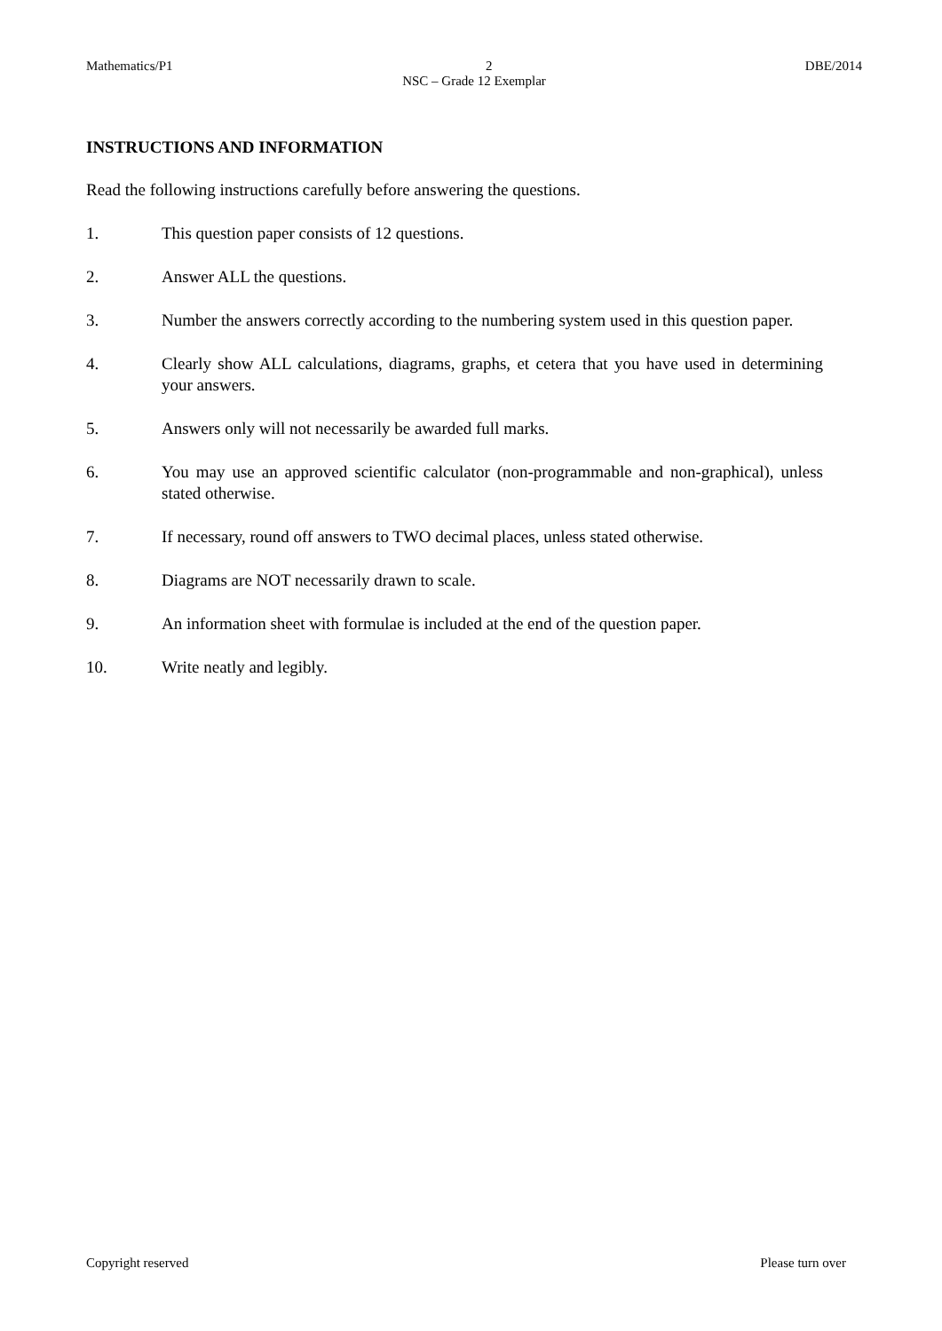Mathematics/P1 2 DBE/2014
NSC – Grade 12 Exemplar
INSTRUCTIONS AND INFORMATION
Read the following instructions carefully before answering the questions.
1. This question paper consists of 12 questions.
2. Answer ALL the questions.
3. Number the answers correctly according to the numbering system used in this question paper.
4. Clearly show ALL calculations, diagrams, graphs, et cetera that you have used in determining your answers.
5. Answers only will not necessarily be awarded full marks.
6. You may use an approved scientific calculator (non-programmable and non-graphical), unless stated otherwise.
7. If necessary, round off answers to TWO decimal places, unless stated otherwise.
8. Diagrams are NOT necessarily drawn to scale.
9. An information sheet with formulae is included at the end of the question paper.
10. Write neatly and legibly.
Copyright reserved Please turn over